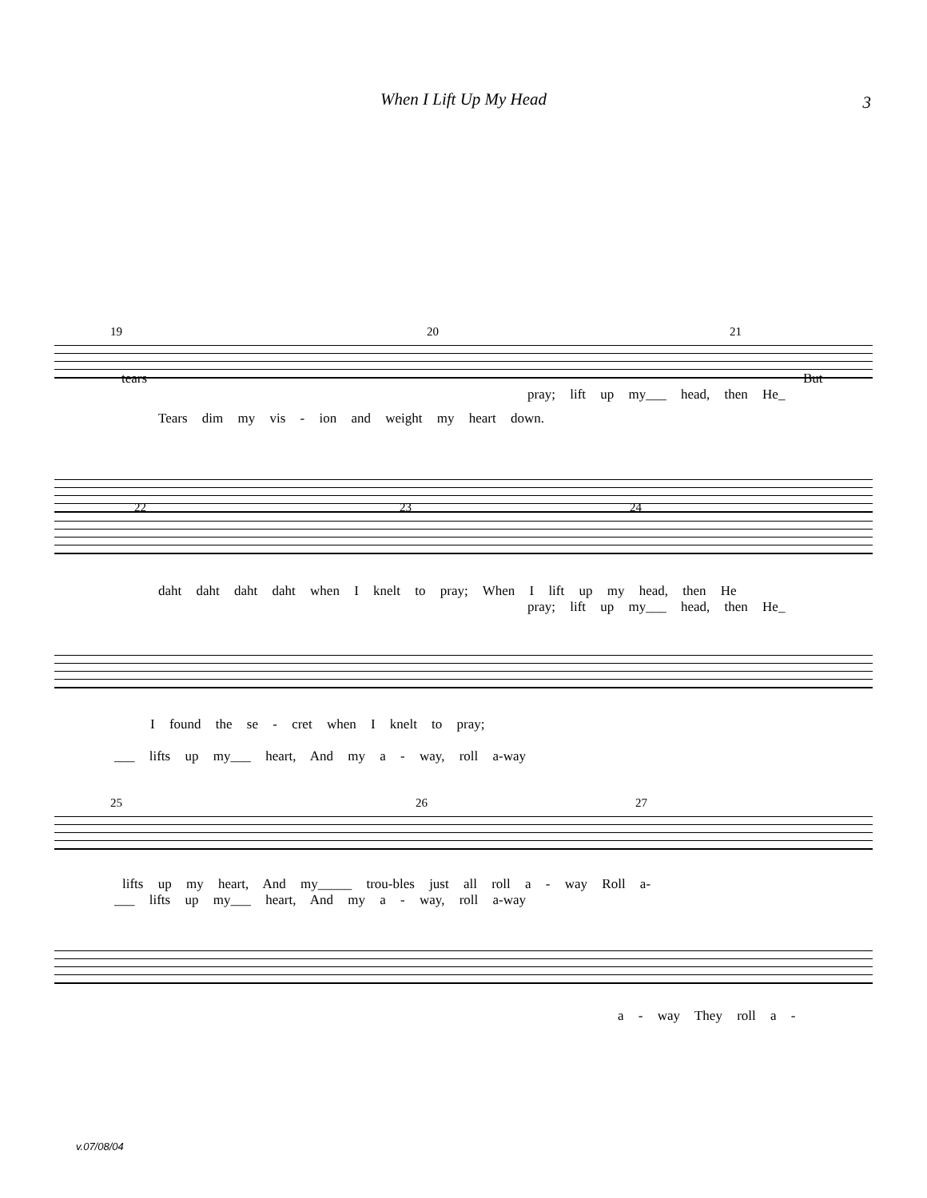When I Lift Up My Head
3
19 20 21
Tears dim my vis - ion and weight my heart down.
tears But
pray; lift up my___ head, then He_
22 23 24
daht daht daht daht when I knelt to pray; When I lift up my head, then He
pray; lift up my___ head, then He_
I found the se - cret when I knelt to pray;
___ lifts up my___ heart, And my a - way, roll a-way
25 26 27
lifts up my heart, And my_____ trou-bles just all roll a - way Roll a-
___ lifts up my___ heart, And my a - way, roll a-way
a - way They roll a -
v.07/08/04